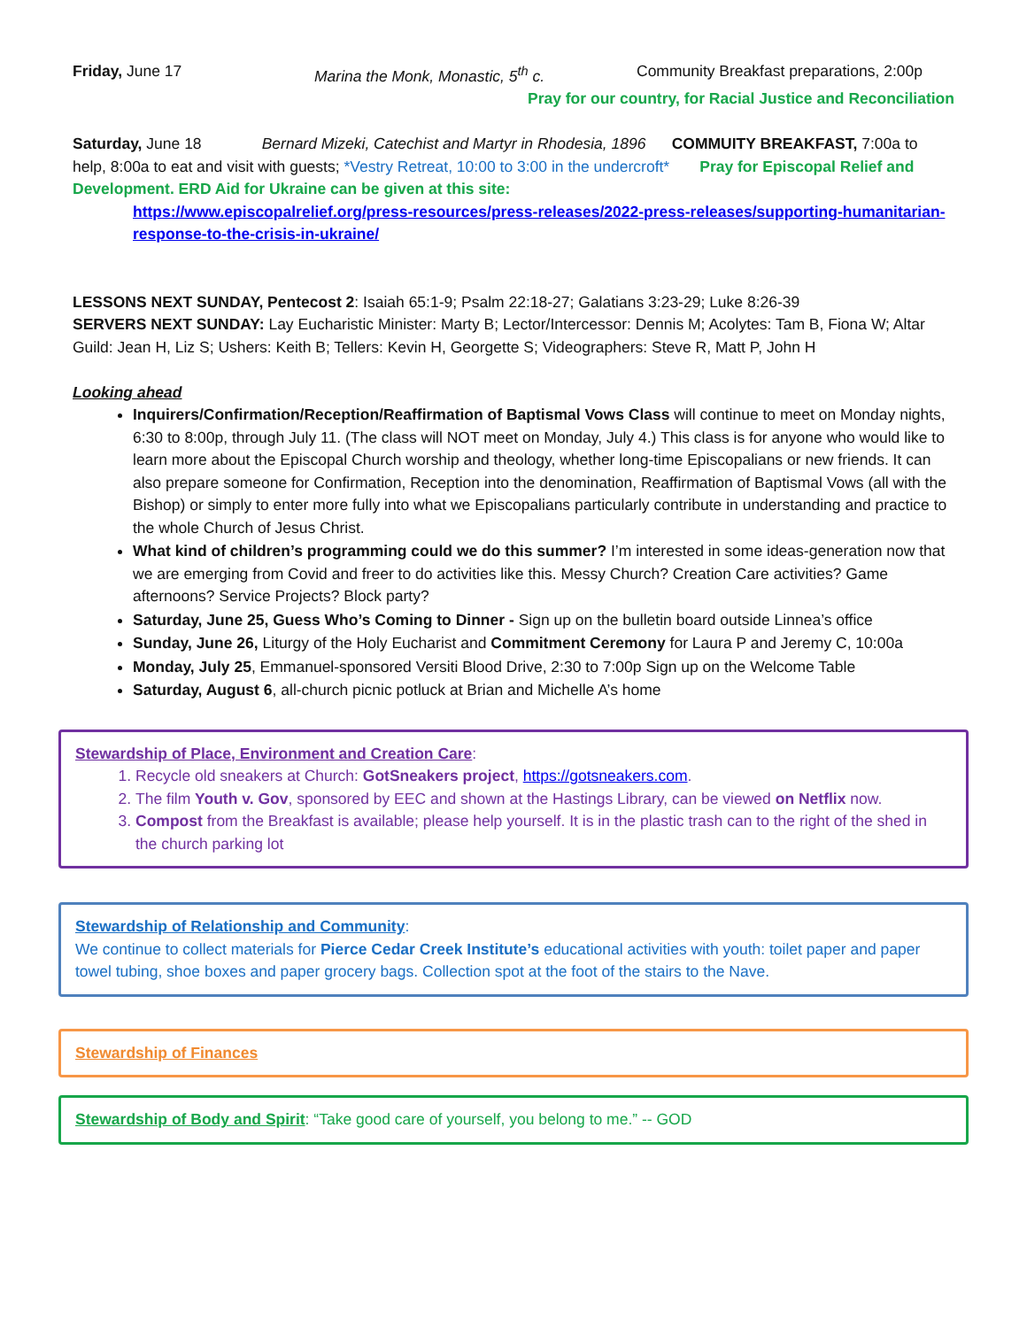Friday, June 17 Marina the Monk, Monastic, 5<sup>th</sup> c. Community Breakfast preparations, 2:00p
Pray for our country, for Racial Justice and Reconciliation
Saturday, June 18 Bernard Mizeki, Catechist and Martyr in Rhodesia, 1896 COMMUITY BREAKFAST, 7:00a to help, 8:00a to eat and visit with guests; *Vestry Retreat, 10:00 to 3:00 in the undercroft* Pray for Episcopal Relief and Development. ERD Aid for Ukraine can be given at this site:
https://www.episcopalrelief.org/press-resources/press-releases/2022-press-releases/supporting-humanitarian-response-to-the-crisis-in-ukraine/
LESSONS NEXT SUNDAY, Pentecost 2: Isaiah 65:1-9; Psalm 22:18-27; Galatians 3:23-29; Luke 8:26-39
SERVERS NEXT SUNDAY: Lay Eucharistic Minister: Marty B; Lector/Intercessor: Dennis M; Acolytes: Tam B, Fiona W; Altar Guild: Jean H, Liz S; Ushers: Keith B; Tellers: Kevin H, Georgette S; Videographers: Steve R, Matt P, John H
Looking ahead
Inquirers/Confirmation/Reception/Reaffirmation of Baptismal Vows Class will continue to meet on Monday nights, 6:30 to 8:00p, through July 11. (The class will NOT meet on Monday, July 4.) This class is for anyone who would like to learn more about the Episcopal Church worship and theology, whether long-time Episcopalians or new friends. It can also prepare someone for Confirmation, Reception into the denomination, Reaffirmation of Baptismal Vows (all with the Bishop) or simply to enter more fully into what we Episcopalians particularly contribute in understanding and practice to the whole Church of Jesus Christ.
What kind of children’s programming could we do this summer? I’m interested in some ideas-generation now that we are emerging from Covid and freer to do activities like this. Messy Church? Creation Care activities? Game afternoons? Service Projects? Block party?
Saturday, June 25, Guess Who’s Coming to Dinner - Sign up on the bulletin board outside Linnea’s office
Sunday, June 26, Liturgy of the Holy Eucharist and Commitment Ceremony for Laura P and Jeremy C, 10:00a
Monday, July 25, Emmanuel-sponsored Versiti Blood Drive, 2:30 to 7:00p Sign up on the Welcome Table
Saturday, August 6, all-church picnic potluck at Brian and Michelle A’s home
Stewardship of Place, Environment and Creation Care:
1. Recycle old sneakers at Church: GotSneakers project, https://gotsneakers.com.
2. The film Youth v. Gov, sponsored by EEC and shown at the Hastings Library, can be viewed on Netflix now.
3. Compost from the Breakfast is available; please help yourself. It is in the plastic trash can to the right of the shed in the church parking lot
Stewardship of Relationship and Community:
We continue to collect materials for Pierce Cedar Creek Institute’s educational activities with youth: toilet paper and paper towel tubing, shoe boxes and paper grocery bags. Collection spot at the foot of the stairs to the Nave.
Stewardship of Finances
Stewardship of Body and Spirit: “Take good care of yourself, you belong to me.” -- GOD